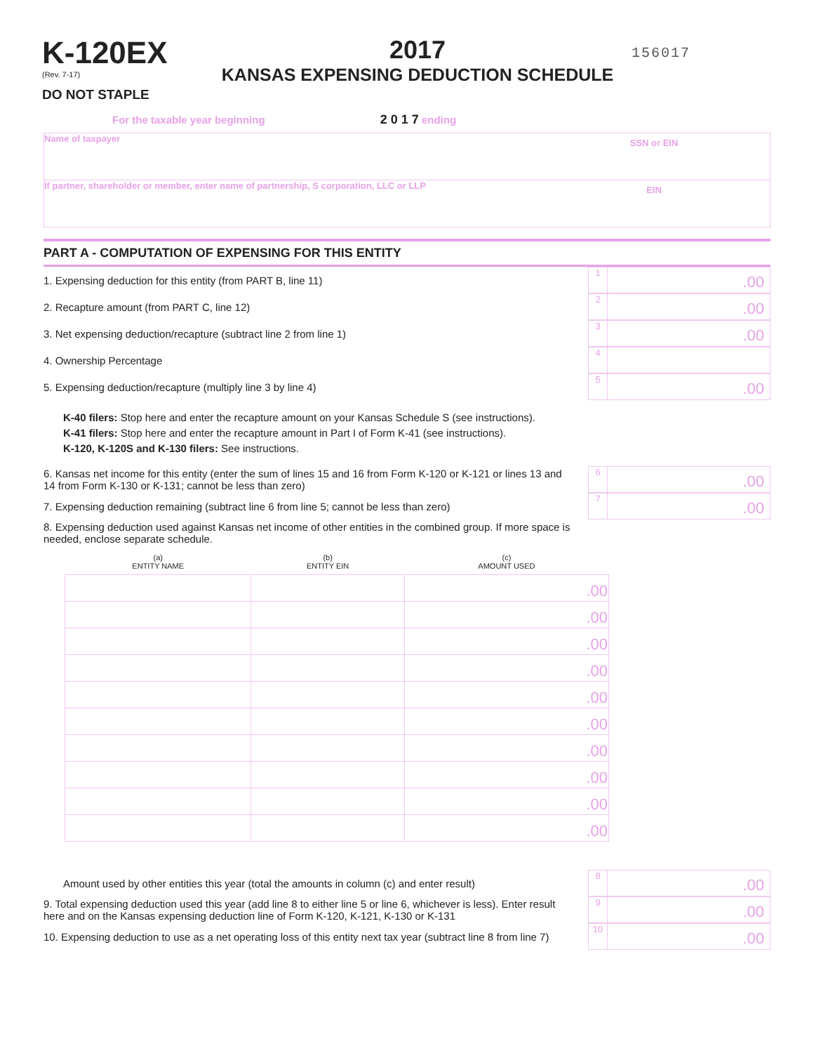K-120EX
(Rev. 7-17)
DO NOT STAPLE
2017
KANSAS EXPENSING DEDUCTION SCHEDULE
156017
For the taxable year beginning 2 0 1 7 ending
Name of taxpayer
SSN or EIN
If partner, shareholder or member, enter name of partnership, S corporation, LLC or LLP
EIN
PART A - COMPUTATION OF EXPENSING FOR THIS ENTITY
1. Expensing deduction for this entity (from PART B, line 11)
1
.00
2. Recapture amount (from PART C, line 12)
2
.00
3. Net expensing deduction/recapture (subtract line 2 from line 1)
3
.00
4. Ownership Percentage
4
5. Expensing deduction/recapture (multiply line 3 by line 4)
5
.00
K-40 filers: Stop here and enter the recapture amount on your Kansas Schedule S (see instructions).
K-41 filers: Stop here and enter the recapture amount in Part I of Form K-41 (see instructions).
K-120, K-120S and K-130 filers: See instructions.
6. Kansas net income for this entity (enter the sum of lines 15 and 16 from Form K-120 or K-121 or lines 13 and 14 from Form K-130 or K-131; cannot be less than zero)
6
.00
7. Expensing deduction remaining (subtract line 6 from line 5; cannot be less than zero)
7
.00
8. Expensing deduction used against Kansas net income of other entities in the combined group. If more space is needed, enclose separate schedule.
| (a) ENTITY NAME | (b) ENTITY EIN | (c) AMOUNT USED |
| --- | --- | --- |
| | | .00 |
| | | .00 |
| | | .00 |
| | | .00 |
| | | .00 |
| | | .00 |
| | | .00 |
| | | .00 |
| | | .00 |
| | | .00 |
Amount used by other entities this year (total the amounts in column (c) and enter result)
8
.00
9. Total expensing deduction used this year (add line 8 to either line 5 or line 6, whichever is less). Enter result here and on the Kansas expensing deduction line of Form K-120, K-121, K-130 or K-131
9
.00
10. Expensing deduction to use as a net operating loss of this entity next tax year (subtract line 8 from line 7)
10
.00